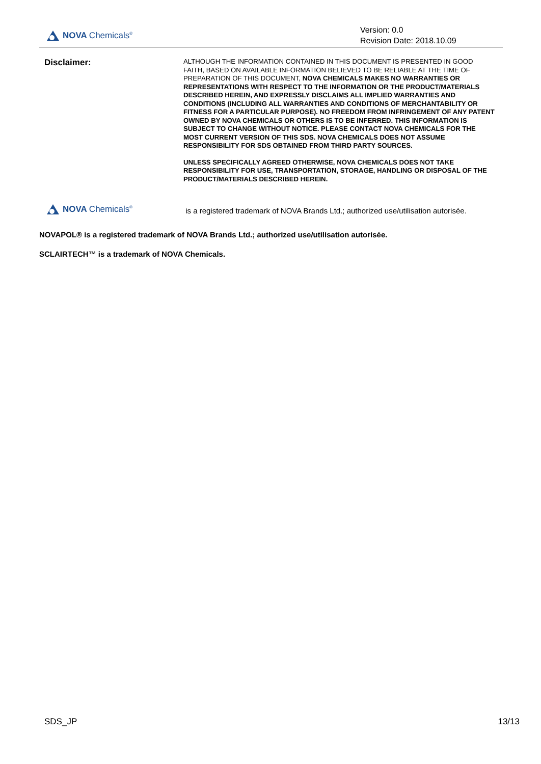NOVA Chemicals<sup>®</sup>
Version: 0.0
Revision Date: 2018.10.09
Disclaimer:
ALTHOUGH THE INFORMATION CONTAINED IN THIS DOCUMENT IS PRESENTED IN GOOD FAITH, BASED ON AVAILABLE INFORMATION BELIEVED TO BE RELIABLE AT THE TIME OF PREPARATION OF THIS DOCUMENT, NOVA CHEMICALS MAKES NO WARRANTIES OR REPRESENTATIONS WITH RESPECT TO THE INFORMATION OR THE PRODUCT/MATERIALS DESCRIBED HEREIN, AND EXPRESSLY DISCLAIMS ALL IMPLIED WARRANTIES AND CONDITIONS (INCLUDING ALL WARRANTIES AND CONDITIONS OF MERCHANTABILITY OR FITNESS FOR A PARTICULAR PURPOSE). NO FREEDOM FROM INFRINGEMENT OF ANY PATENT OWNED BY NOVA CHEMICALS OR OTHERS IS TO BE INFERRED. THIS INFORMATION IS SUBJECT TO CHANGE WITHOUT NOTICE. PLEASE CONTACT NOVA CHEMICALS FOR THE MOST CURRENT VERSION OF THIS SDS. NOVA CHEMICALS DOES NOT ASSUME RESPONSIBILITY FOR SDS OBTAINED FROM THIRD PARTY SOURCES.
UNLESS SPECIFICALLY AGREED OTHERWISE, NOVA CHEMICALS DOES NOT TAKE RESPONSIBILITY FOR USE, TRANSPORTATION, STORAGE, HANDLING OR DISPOSAL OF THE PRODUCT/MATERIALS DESCRIBED HEREIN.
NOVA Chemicals<sup>®</sup>
is a registered trademark of NOVA Brands Ltd.; authorized use/utilisation autorisée.
NOVAPOL® is a registered trademark of NOVA Brands Ltd.; authorized use/utilisation autorisée.
SCLAIRTECH™ is a trademark of NOVA Chemicals.
SDS_JP 13/13